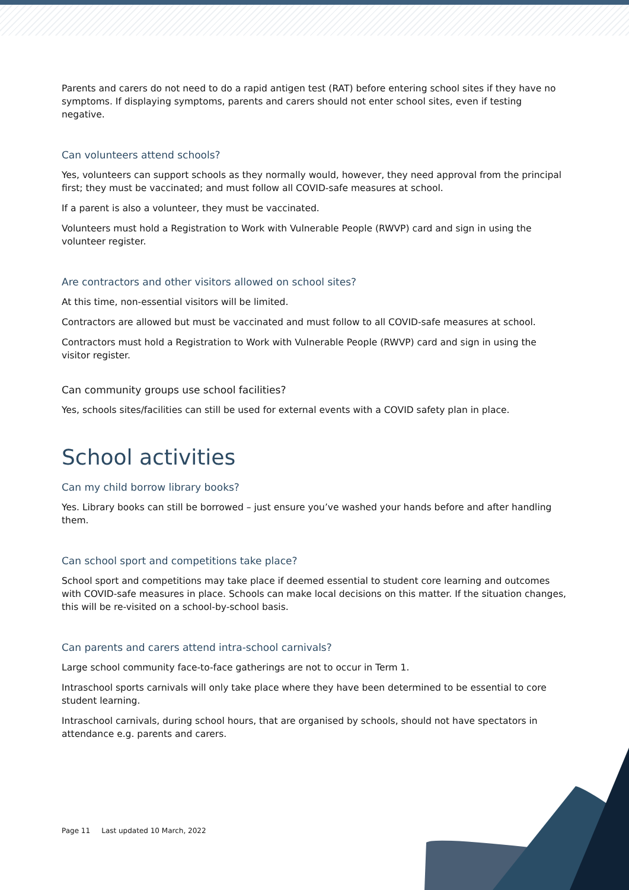Parents and carers do not need to do a rapid antigen test (RAT) before entering school sites if they have no symptoms. If displaying symptoms, parents and carers should not enter school sites, even if testing negative.
Can volunteers attend schools?
Yes, volunteers can support schools as they normally would, however, they need approval from the principal first; they must be vaccinated; and must follow all COVID-safe measures at school.
If a parent is also a volunteer, they must be vaccinated.
Volunteers must hold a Registration to Work with Vulnerable People (RWVP) card and sign in using the volunteer register.
Are contractors and other visitors allowed on school sites?
At this time, non-essential visitors will be limited.
Contractors are allowed but must be vaccinated and must follow to all COVID-safe measures at school.
Contractors must hold a Registration to Work with Vulnerable People (RWVP) card and sign in using the visitor register.
Can community groups use school facilities?
Yes, schools sites/facilities can still be used for external events with a COVID safety plan in place.
School activities
Can my child borrow library books?
Yes. Library books can still be borrowed – just ensure you’ve washed your hands before and after handling them.
Can school sport and competitions take place?
School sport and competitions may take place if deemed essential to student core learning and outcomes with COVID-safe measures in place. Schools can make local decisions on this matter. If the situation changes, this will be re-visited on a school-by-school basis.
Can parents and carers attend intra-school carnivals?
Large school community face-to-face gatherings are not to occur in Term 1.
Intraschool sports carnivals will only take place where they have been determined to be essential to core student learning.
Intraschool carnivals, during school hours, that are organised by schools, should not have spectators in attendance e.g. parents and carers.
Page 11 Last updated 10 March, 2022